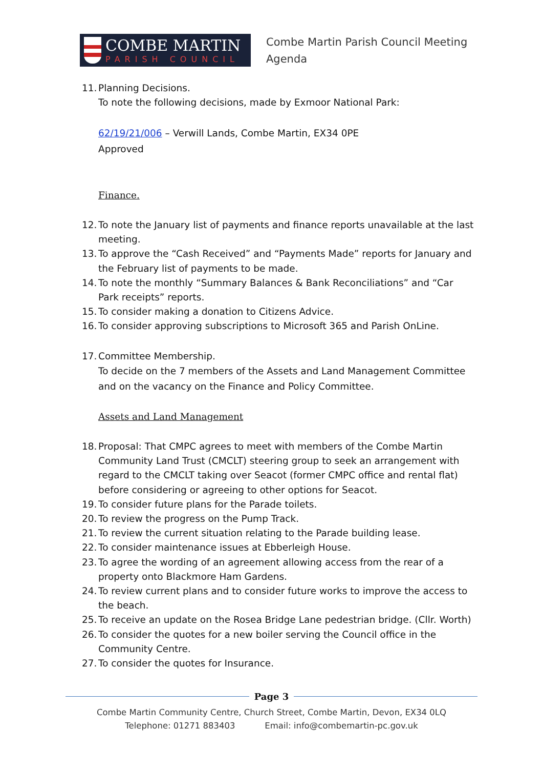COMBE MARTIN
PARISH COUNCIL
Combe Martin Parish Council Meeting
Agenda
11. Planning Decisions.
To note the following decisions, made by Exmoor National Park:
62/19/21/006 – Verwill Lands, Combe Martin, EX34 0PE
Approved
Finance.
12. To note the January list of payments and finance reports unavailable at the last meeting.
13. To approve the “Cash Received” and “Payments Made” reports for January and the February list of payments to be made.
14. To note the monthly “Summary Balances & Bank Reconciliations” and “Car Park receipts” reports.
15. To consider making a donation to Citizens Advice.
16. To consider approving subscriptions to Microsoft 365 and Parish OnLine.
17. Committee Membership.
To decide on the 7 members of the Assets and Land Management Committee and on the vacancy on the Finance and Policy Committee.
Assets and Land Management
18. Proposal: That CMPC agrees to meet with members of the Combe Martin Community Land Trust (CMCLT) steering group to seek an arrangement with regard to the CMCLT taking over Seacot (former CMPC office and rental flat) before considering or agreeing to other options for Seacot.
19. To consider future plans for the Parade toilets.
20. To review the progress on the Pump Track.
21. To review the current situation relating to the Parade building lease.
22. To consider maintenance issues at Ebberleigh House.
23. To agree the wording of an agreement allowing access from the rear of a property onto Blackmore Ham Gardens.
24. To review current plans and to consider future works to improve the access to the beach.
25. To receive an update on the Rosea Bridge Lane pedestrian bridge. (Cllr. Worth)
26. To consider the quotes for a new boiler serving the Council office in the Community Centre.
27. To consider the quotes for Insurance.
Page 3
Combe Martin Community Centre, Church Street, Combe Martin, Devon, EX34 0LQ
Telephone: 01271 883403 Email: info@combemartin-pc.gov.uk